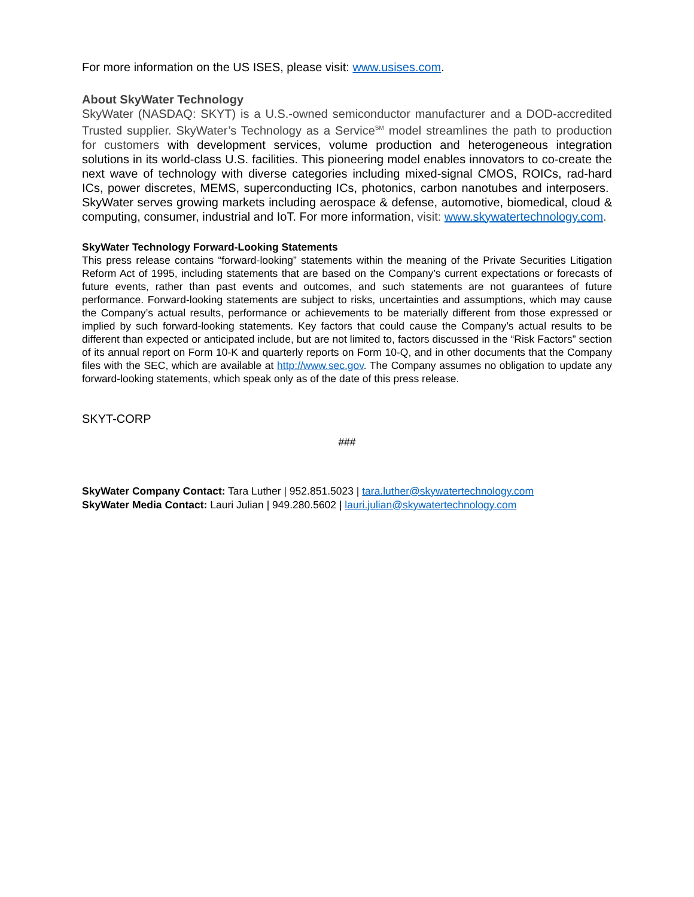For more information on the US ISES, please visit: www.usises.com.
About SkyWater Technology
SkyWater (NASDAQ: SKYT) is a U.S.-owned semiconductor manufacturer and a DOD-accredited Trusted supplier. SkyWater’s Technology as a Service<sup>SM</sup> model streamlines the path to production for customers with development services, volume production and heterogeneous integration solutions in its world-class U.S. facilities. This pioneering model enables innovators to co-create the next wave of technology with diverse categories including mixed-signal CMOS, ROICs, rad-hard ICs, power discretes, MEMS, superconducting ICs, photonics, carbon nanotubes and interposers. SkyWater serves growing markets including aerospace & defense, automotive, biomedical, cloud & computing, consumer, industrial and IoT. For more information, visit: www.skywatertechnology.com.
SkyWater Technology Forward-Looking Statements
This press release contains “forward-looking” statements within the meaning of the Private Securities Litigation Reform Act of 1995, including statements that are based on the Company’s current expectations or forecasts of future events, rather than past events and outcomes, and such statements are not guarantees of future performance. Forward-looking statements are subject to risks, uncertainties and assumptions, which may cause the Company’s actual results, performance or achievements to be materially different from those expressed or implied by such forward-looking statements. Key factors that could cause the Company’s actual results to be different than expected or anticipated include, but are not limited to, factors discussed in the “Risk Factors” section of its annual report on Form 10-K and quarterly reports on Form 10-Q, and in other documents that the Company files with the SEC, which are available at http://www.sec.gov. The Company assumes no obligation to update any forward-looking statements, which speak only as of the date of this press release.
SKYT-CORP
###
SkyWater Company Contact: Tara Luther | 952.851.5023 | tara.luther@skywatertechnology.com
SkyWater Media Contact: Lauri Julian | 949.280.5602 | lauri.julian@skywatertechnology.com